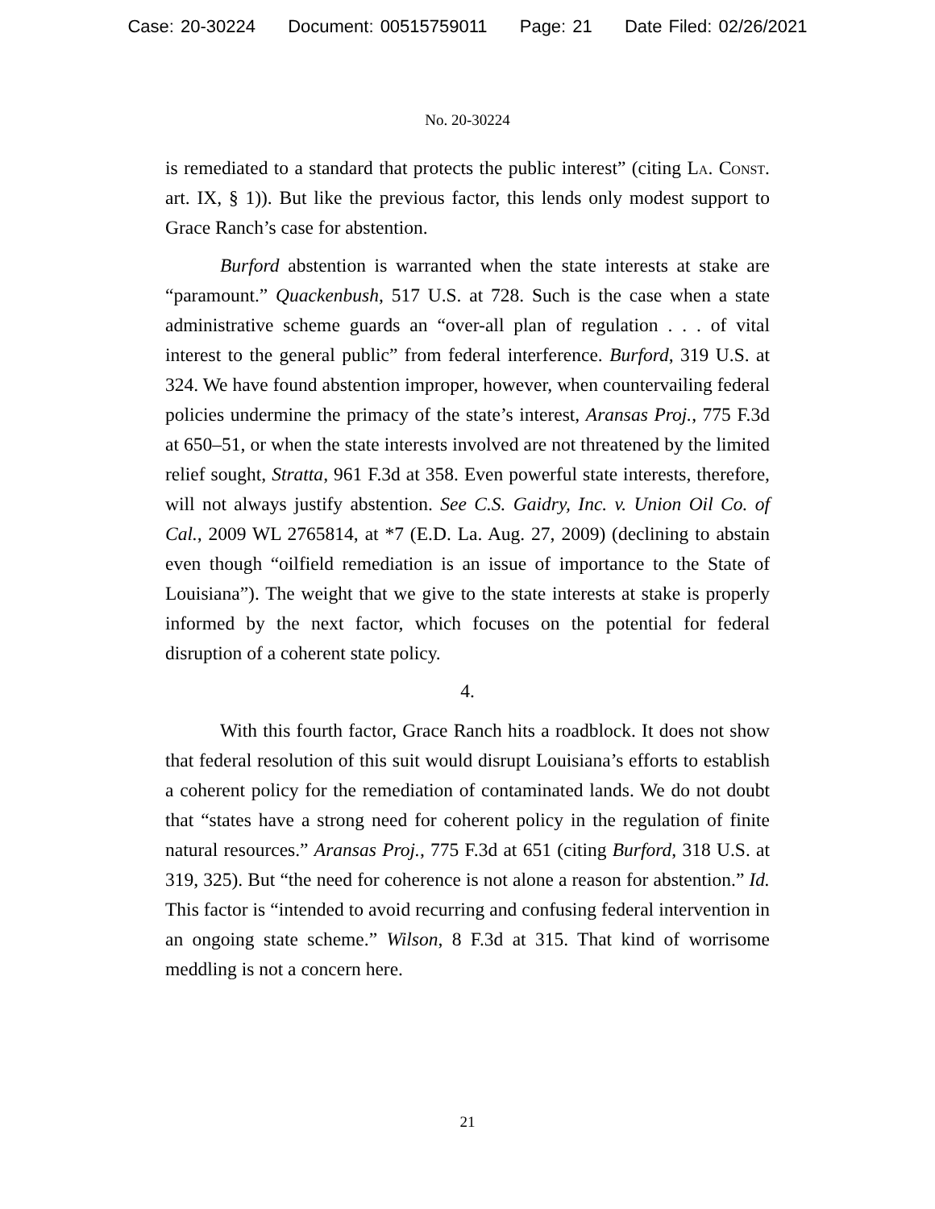Case: 20-30224 Document: 00515759011 Page: 21 Date Filed: 02/26/2021
No. 20-30224
is remediated to a standard that protects the public interest” (citing La. Const. art. IX, § 1)). But like the previous factor, this lends only modest support to Grace Ranch’s case for abstention.
Burford abstention is warranted when the state interests at stake are “paramount.” Quackenbush, 517 U.S. at 728. Such is the case when a state administrative scheme guards an “over-all plan of regulation . . . of vital interest to the general public” from federal interference. Burford, 319 U.S. at 324. We have found abstention improper, however, when countervailing federal policies undermine the primacy of the state’s interest, Aransas Proj., 775 F.3d at 650–51, or when the state interests involved are not threatened by the limited relief sought, Stratta, 961 F.3d at 358. Even powerful state interests, therefore, will not always justify abstention. See C.S. Gaidry, Inc. v. Union Oil Co. of Cal., 2009 WL 2765814, at *7 (E.D. La. Aug. 27, 2009) (declining to abstain even though “oilfield remediation is an issue of importance to the State of Louisiana”). The weight that we give to the state interests at stake is properly informed by the next factor, which focuses on the potential for federal disruption of a coherent state policy.
4.
With this fourth factor, Grace Ranch hits a roadblock. It does not show that federal resolution of this suit would disrupt Louisiana’s efforts to establish a coherent policy for the remediation of contaminated lands. We do not doubt that “states have a strong need for coherent policy in the regulation of finite natural resources.” Aransas Proj., 775 F.3d at 651 (citing Burford, 318 U.S. at 319, 325). But “the need for coherence is not alone a reason for abstention.” Id. This factor is “intended to avoid recurring and confusing federal intervention in an ongoing state scheme.” Wilson, 8 F.3d at 315. That kind of worrisome meddling is not a concern here.
21